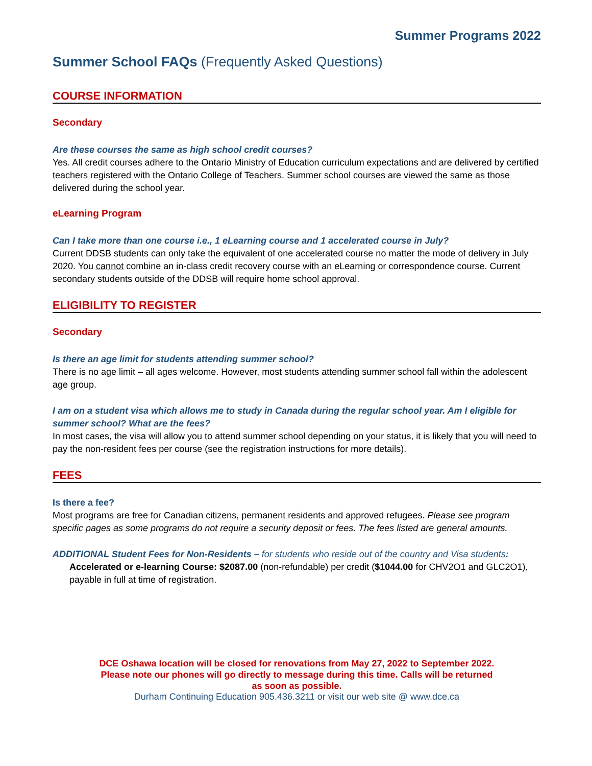Summer Programs 2022
Summer School FAQs (Frequently Asked Questions)
COURSE INFORMATION
Secondary
Are these courses the same as high school credit courses?
Yes. All credit courses adhere to the Ontario Ministry of Education curriculum expectations and are delivered by certified teachers registered with the Ontario College of Teachers. Summer school courses are viewed the same as those delivered during the school year.
eLearning Program
Can I take more than one course i.e., 1 eLearning course and 1 accelerated course in July?
Current DDSB students can only take the equivalent of one accelerated course no matter the mode of delivery in July 2020. You cannot combine an in-class credit recovery course with an eLearning or correspondence course. Current secondary students outside of the DDSB will require home school approval.
ELIGIBILITY TO REGISTER
Secondary
Is there an age limit for students attending summer school?
There is no age limit – all ages welcome. However, most students attending summer school fall within the adolescent age group.
I am on a student visa which allows me to study in Canada during the regular school year. Am I eligible for summer school? What are the fees?
In most cases, the visa will allow you to attend summer school depending on your status, it is likely that you will need to pay the non-resident fees per course (see the registration instructions for more details).
FEES
Is there a fee?
Most programs are free for Canadian citizens, permanent residents and approved refugees. Please see program specific pages as some programs do not require a security deposit or fees. The fees listed are general amounts.
ADDITIONAL Student Fees for Non-Residents – for students who reside out of the country and Visa students:
Accelerated or e-learning Course: $2087.00 (non-refundable) per credit ($1044.00 for CHV2O1 and GLC2O1), payable in full at time of registration.
DCE Oshawa location will be closed for renovations from May 27, 2022 to September 2022. Please note our phones will go directly to message during this time. Calls will be returned as soon as possible.
Durham Continuing Education 905.436.3211 or visit our web site @ www.dce.ca